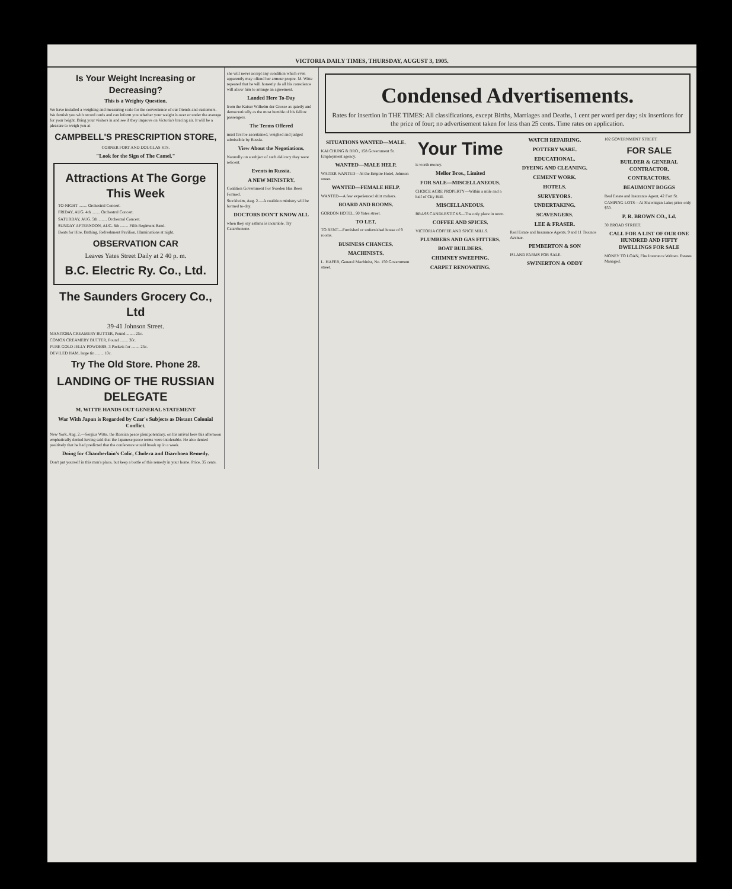VICTORIA DAILY TIMES, THURSDAY, AUGUST 3, 1905.
Is Your Weight Increasing or Decreasing?
This is a Weighty Question.
We have installed a weighing and measuring scale for the convenience of our friends and customers. We furnish you with record cards and can inform you whether your weight is over or under the average for your height. Bring your visitors in and see if they improve on Victoria's bracing air. It will be a pleasure to weigh you at
CAMPBELL'S PRESCRIPTION STORE,
CORNER FORT AND DOUGLAS STS.
"Look for the Sign of The Camel."
Attractions At The Gorge This Week
TO-NIGHT ........ Orchestral Concert.
FRIDAY, AUG. 4th ........ Orchestral Concert.
SATURDAY, AUG. 5th ........ Orchestral Concert.
SUNDAY AFTERNOON, AUG. 6th ........ Fifth Regiment Band.
Boats for Hire, Bathing, Refreshment Pavilion, Illuminations at night.
OBSERVATION CAR
Leaves Yates Street Daily at 2 40 p. m.
B.C. Electric Ry. Co., Ltd.
The Saunders Grocery Co., Ltd
39-41 Johnson Street.
MANITOBA CREAMERY BUTTER, Pound ........ 25c.
COMOX CREAMERY BUTTER, Pound ........ 30c.
PURE GOLD JELLY POWDERS, 3 Packets for ........ 25c.
DEVILED HAM, large tin ........ 10c.
Try The Old Store. Phone 28.
LANDING OF THE RUSSIAN DELEGATE
M. WITTE HANDS OUT GENERAL STATEMENT
War With Japan is Regarded by Czar's Subjects as Distant Colonial Conflict.
New York, Aug. 2.—Sergius Witte, the Russian peace plenipotentiary, on his arrival here this afternoon emphatically denied having said that the Japanese peace terms were intolerable. He also denied positively that he had predicted that the conference would break up in a week.
Doing for Chamberlain's Colic, Cholera and Diarrhoea Remedy.
Don't put yourself in this man's place, but keep a bottle of this remedy in your home. Price, 35 cents.
she will never accept any condition which even apparently may offend her armour propre. M. Witte repeated that he will honestly do all his conscience will allow him to arrange an agreement.
Landed Here To-Day
from the Kaiser Wilhelm der Grosse as quietly and democratically as the most humble of his fellow passengers.
The Terms Offered
must first be ascertained, weighed and judged admissible by Russia.
View About the Negotiations.
Naturally on a subject of such delicacy they were reticent.
Events in Russia.
A NEW MINISTRY.
Coalition Government For Sweden Has Been Formed.
Stockholm, Aug. 2.—A coalition ministry will be formed to-day.
DOCTORS DON'T KNOW ALL
when they say asthma is incurable. Try Catarrhozone.
Condensed Advertisements.
Rates for insertion in THE TIMES: All classifications, except Births, Marriages and Deaths, 1 cent per word per day; six insertions for the price of four; no advertisement taken for less than 25 cents. Time rates on application.
SITUATIONS WANTED—MALE.
KAI CHUNG & BRO., 158 Government St. Employment agency.
WANTED—MALE HELP.
WAITER WANTED—At the Empire Hotel, Johnson street.
WANTED—FEMALE HELP.
WANTED—A few experienced shirt makers.
BOARD AND ROOMS.
GORDON HOTEL, 90 Yates street.
TO LET.
TO RENT—Furnished or unfurnished house of 9 rooms.
BUSINESS CHANCES.
MACHINISTS.
L. HAFER, General Machinist, No. 150 Government street.
Your Time
is worth money.
Mellor Bros., Limited
FOR SALE—MISCELLANEOUS.
CHOICE ACRE PROPERTY—Within a mile and a half of City Hall.
MISCELLANEOUS.
BRASS CANDLESTICKS—The only place in town.
COFFEE AND SPICES.
VICTORIA COFFEE AND SPICE MILLS.
PLUMBERS AND GAS FITTERS.
BOAT BUILDERS.
CHIMNEY SWEEPING.
CARPET RENOVATING.
WATCH REPAIRING.
POTTERY WARE.
EDUCATIONAL.
DYEING AND CLEANING.
CEMENT WORK.
HOTELS.
SURVEYORS.
UNDERTAKING.
SCAVENGERS.
LEE & FRASER.
Real Estate and Insurance Agents, 9 and 11 Trounce Avenue.
PEMBERTON & SON
ISLAND FARMS FOR SALE.
SWINERTON & ODDY
102 GOVERNMENT STREET.
FOR SALE
BUILDER & GENERAL CONTRACTOR.
CONTRACTORS.
BEAUMONT BOGGS
Real Estate and Insurance Agent, 42 Fort St.
CAMPING LOTS—At Shawnigan Lake; price only $50.
P. R. BROWN CO., Ld.
30 BROAD STREET.
CALL FOR A LIST OF OUR ONE HUNDRED AND FIFTY DWELLINGS FOR SALE
MONEY TO LOAN, Fire Insurance Written. Estates Managed.